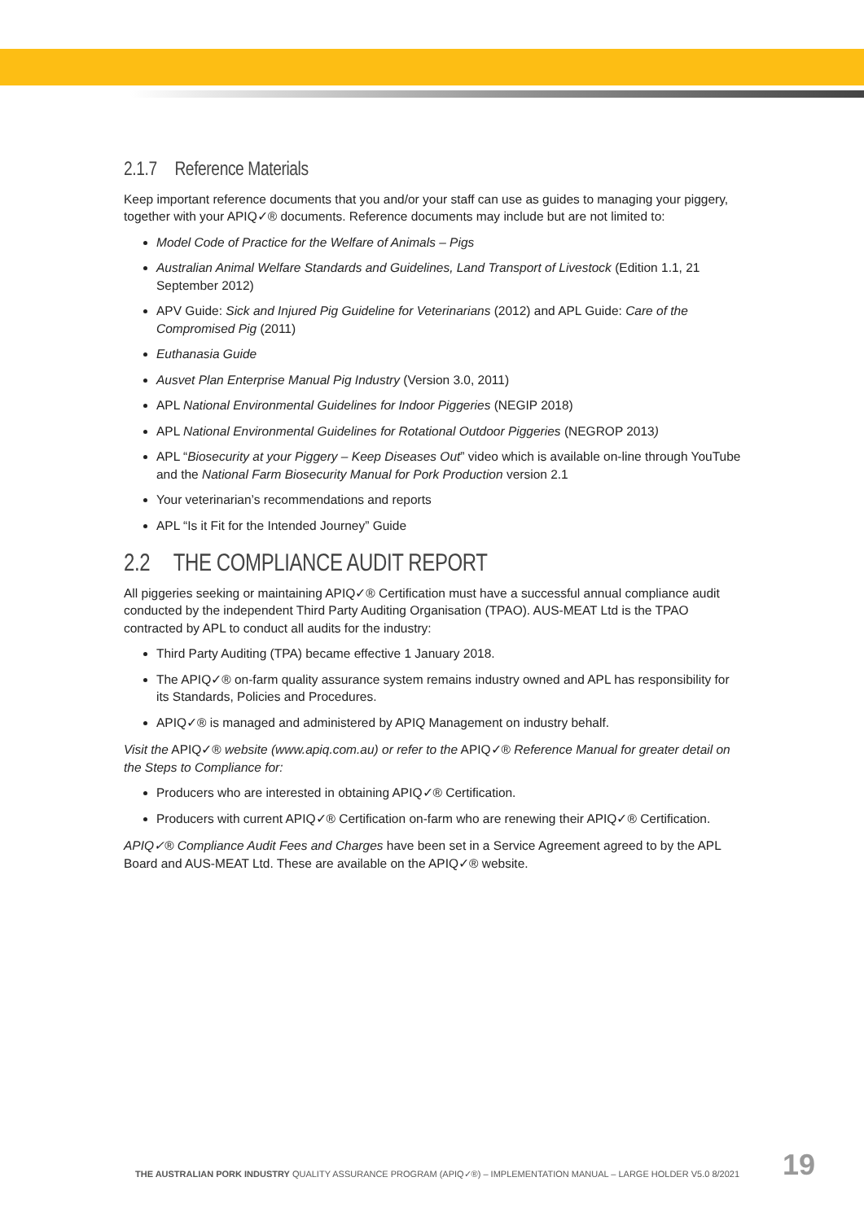2.1.7 Reference Materials
Keep important reference documents that you and/or your staff can use as guides to managing your piggery, together with your APIQ✓® documents. Reference documents may include but are not limited to:
Model Code of Practice for the Welfare of Animals – Pigs
Australian Animal Welfare Standards and Guidelines, Land Transport of Livestock (Edition 1.1, 21 September 2012)
APV Guide: Sick and Injured Pig Guideline for Veterinarians (2012) and APL Guide: Care of the Compromised Pig (2011)
Euthanasia Guide
Ausvet Plan Enterprise Manual Pig Industry (Version 3.0, 2011)
APL National Environmental Guidelines for Indoor Piggeries (NEGIP 2018)
APL National Environmental Guidelines for Rotational Outdoor Piggeries (NEGROP 2013)
APL “Biosecurity at your Piggery – Keep Diseases Out” video which is available on-line through YouTube and the National Farm Biosecurity Manual for Pork Production version 2.1
Your veterinarian’s recommendations and reports
APL “Is it Fit for the Intended Journey” Guide
2.2 THE COMPLIANCE AUDIT REPORT
All piggeries seeking or maintaining APIQ✓® Certification must have a successful annual compliance audit conducted by the independent Third Party Auditing Organisation (TPAO). AUS-MEAT Ltd is the TPAO contracted by APL to conduct all audits for the industry:
Third Party Auditing (TPA) became effective 1 January 2018.
The APIQ✓® on-farm quality assurance system remains industry owned and APL has responsibility for its Standards, Policies and Procedures.
APIQ✓® is managed and administered by APIQ Management on industry behalf.
Visit the APIQ✓® website (www.apiq.com.au) or refer to the APIQ✓® Reference Manual for greater detail on the Steps to Compliance for:
Producers who are interested in obtaining APIQ✓® Certification.
Producers with current APIQ✓® Certification on-farm who are renewing their APIQ✓® Certification.
APIQ✓® Compliance Audit Fees and Charges have been set in a Service Agreement agreed to by the APL Board and AUS-MEAT Ltd. These are available on the APIQ✓® website.
THE AUSTRALIAN PORK INDUSTRY QUALITY ASSURANCE PROGRAM (APIQ✓®) – IMPLEMENTATION MANUAL – LARGE HOLDER V5.0 8/2021 19